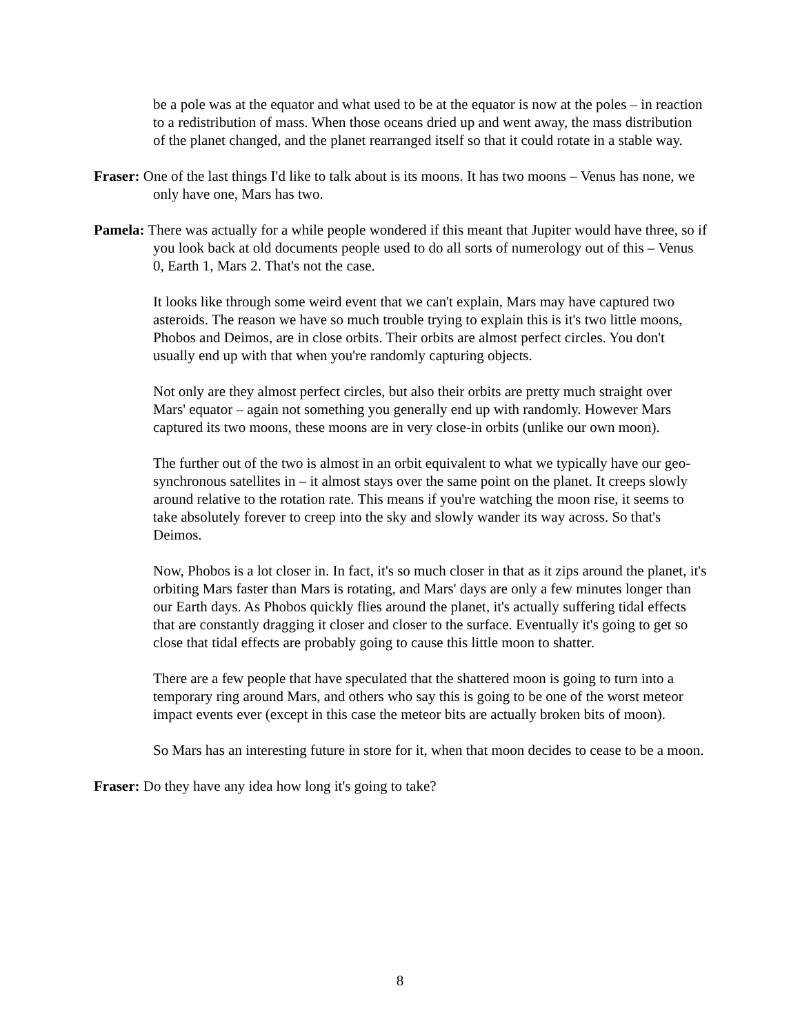be a pole was at the equator and what used to be at the equator is now at the poles – in reaction to a redistribution of mass. When those oceans dried up and went away, the mass distribution of the planet changed, and the planet rearranged itself so that it could rotate in a stable way.
Fraser: One of the last things I'd like to talk about is its moons. It has two moons – Venus has none, we only have one, Mars has two.
Pamela: There was actually for a while people wondered if this meant that Jupiter would have three, so if you look back at old documents people used to do all sorts of numerology out of this – Venus 0, Earth 1, Mars 2. That's not the case.
It looks like through some weird event that we can't explain, Mars may have captured two asteroids. The reason we have so much trouble trying to explain this is it's two little moons, Phobos and Deimos, are in close orbits. Their orbits are almost perfect circles. You don't usually end up with that when you're randomly capturing objects.
Not only are they almost perfect circles, but also their orbits are pretty much straight over Mars' equator – again not something you generally end up with randomly. However Mars captured its two moons, these moons are in very close-in orbits (unlike our own moon).
The further out of the two is almost in an orbit equivalent to what we typically have our geo-synchronous satellites in – it almost stays over the same point on the planet. It creeps slowly around relative to the rotation rate. This means if you're watching the moon rise, it seems to take absolutely forever to creep into the sky and slowly wander its way across. So that's Deimos.
Now, Phobos is a lot closer in. In fact, it's so much closer in that as it zips around the planet, it's orbiting Mars faster than Mars is rotating, and Mars' days are only a few minutes longer than our Earth days. As Phobos quickly flies around the planet, it's actually suffering tidal effects that are constantly dragging it closer and closer to the surface. Eventually it's going to get so close that tidal effects are probably going to cause this little moon to shatter.
There are a few people that have speculated that the shattered moon is going to turn into a temporary ring around Mars, and others who say this is going to be one of the worst meteor impact events ever (except in this case the meteor bits are actually broken bits of moon).
So Mars has an interesting future in store for it, when that moon decides to cease to be a moon.
Fraser: Do they have any idea how long it's going to take?
8